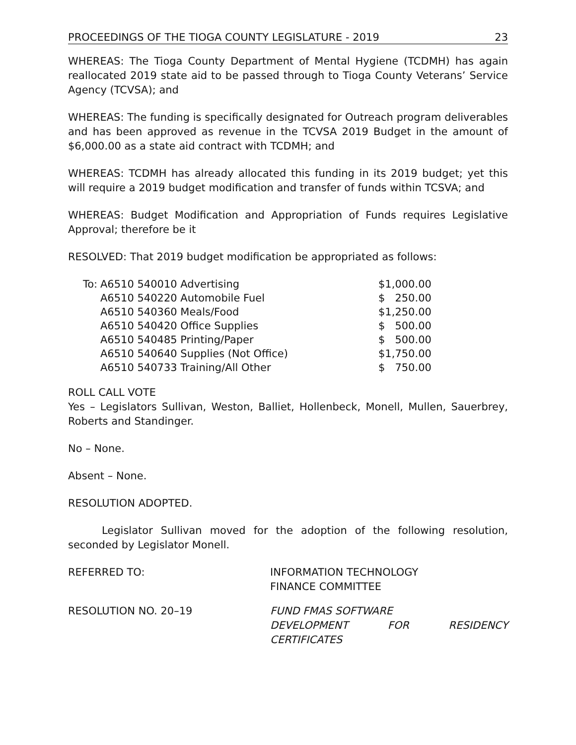PROCEEDINGS OF THE TIOGA COUNTY LEGISLATURE - 2019 23
WHEREAS: The Tioga County Department of Mental Hygiene (TCDMH) has again reallocated 2019 state aid to be passed through to Tioga County Veterans’ Service Agency (TCVSA); and
WHEREAS: The funding is specifically designated for Outreach program deliverables and has been approved as revenue in the TCVSA 2019 Budget in the amount of $6,000.00 as a state aid contract with TCDMH; and
WHEREAS: TCDMH has already allocated this funding in its 2019 budget; yet this will require a 2019 budget modification and transfer of funds within TCSVA; and
WHEREAS: Budget Modification and Appropriation of Funds requires Legislative Approval; therefore be it
RESOLVED: That 2019 budget modification be appropriated as follows:
| To: | A6510 540010 Advertising | $1,000.00 |
| | A6510 540220 Automobile Fuel | $ 250.00 |
| | A6510 540360 Meals/Food | $1,250.00 |
| | A6510 540420 Office Supplies | $ 500.00 |
| | A6510 540485 Printing/Paper | $ 500.00 |
| | A6510 540640 Supplies (Not Office) | $1,750.00 |
| | A6510 540733 Training/All Other | $ 750.00 |
ROLL CALL VOTE
Yes – Legislators Sullivan, Weston, Balliet, Hollenbeck, Monell, Mullen, Sauerbrey, Roberts and Standinger.
No – None.
Absent – None.
RESOLUTION ADOPTED.
Legislator Sullivan moved for the adoption of the following resolution, seconded by Legislator Monell.
REFERRED TO: INFORMATION TECHNOLOGY
FINANCE COMMITTEE
RESOLUTION NO. 20–19 FUND FMAS SOFTWARE
DEVELOPMENT FOR RESIDENCY
CERTIFICATES